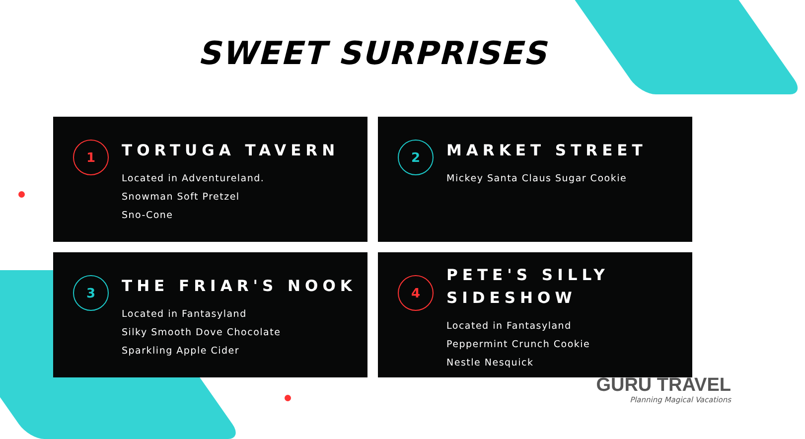SWEET SURPRISES
1
TORTUGA TAVERN
Located in Adventureland.
Snowman Soft Pretzel
Sno-Cone
2
MARKET STREET
Mickey Santa Claus Sugar Cookie
3
THE FRIAR'S NOOK
Located in Fantasyland
Silky Smooth Dove Chocolate
Sparkling Apple Cider
4
PETE'S SILLY SIDESHOW
Located in Fantasyland
Peppermint Crunch Cookie
Nestle Nesquick
GURU TRAVEL
Planning Magical Vacations